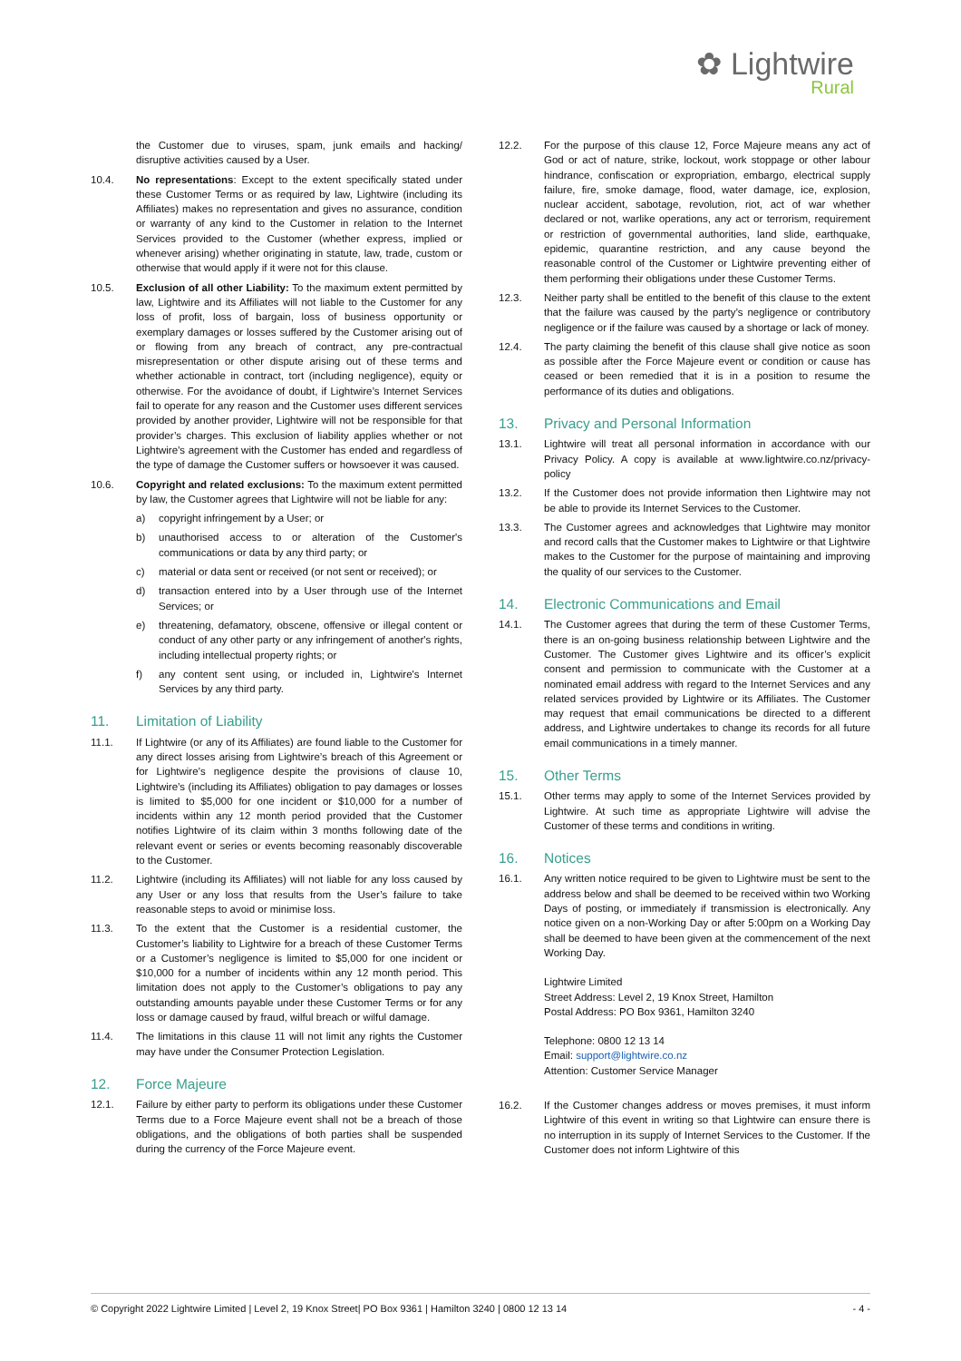✿ Lightwire
Rural
the Customer due to viruses, spam, junk emails and hacking/ disruptive activities caused by a User.
10.4. No representations: Except to the extent specifically stated under these Customer Terms or as required by law, Lightwire (including its Affiliates) makes no representation and gives no assurance, condition or warranty of any kind to the Customer in relation to the Internet Services provided to the Customer (whether express, implied or whenever arising) whether originating in statute, law, trade, custom or otherwise that would apply if it were not for this clause.
10.5. Exclusion of all other Liability: To the maximum extent permitted by law, Lightwire and its Affiliates will not liable to the Customer for any loss of profit, loss of bargain, loss of business opportunity or exemplary damages or losses suffered by the Customer arising out of or flowing from any breach of contract, any pre-contractual misrepresentation or other dispute arising out of these terms and whether actionable in contract, tort (including negligence), equity or otherwise. For the avoidance of doubt, if Lightwire’s Internet Services fail to operate for any reason and the Customer uses different services provided by another provider, Lightwire will not be responsible for that provider’s charges. This exclusion of liability applies whether or not Lightwire’s agreement with the Customer has ended and regardless of the type of damage the Customer suffers or howsoever it was caused.
10.6. Copyright and related exclusions: To the maximum extent permitted by law, the Customer agrees that Lightwire will not be liable for any:
a) copyright infringement by a User; or
b) unauthorised access to or alteration of the Customer's communications or data by any third party; or
c) material or data sent or received (or not sent or received); or
d) transaction entered into by a User through use of the Internet Services; or
e) threatening, defamatory, obscene, offensive or illegal content or conduct of any other party or any infringement of another's rights, including intellectual property rights; or
f) any content sent using, or included in, Lightwire's Internet Services by any third party.
11. Limitation of Liability
11.1. If Lightwire (or any of its Affiliates) are found liable to the Customer for any direct losses arising from Lightwire’s breach of this Agreement or for Lightwire’s negligence despite the provisions of clause 10, Lightwire’s (including its Affiliates) obligation to pay damages or losses is limited to $5,000 for one incident or $10,000 for a number of incidents within any 12 month period provided that the Customer notifies Lightwire of its claim within 3 months following date of the relevant event or series or events becoming reasonably discoverable to the Customer.
11.2. Lightwire (including its Affiliates) will not liable for any loss caused by any User or any loss that results from the User’s failure to take reasonable steps to avoid or minimise loss.
11.3. To the extent that the Customer is a residential customer, the Customer’s liability to Lightwire for a breach of these Customer Terms or a Customer’s negligence is limited to $5,000 for one incident or $10,000 for a number of incidents within any 12 month period. This limitation does not apply to the Customer’s obligations to pay any outstanding amounts payable under these Customer Terms or for any loss or damage caused by fraud, wilful breach or wilful damage.
11.4. The limitations in this clause 11 will not limit any rights the Customer may have under the Consumer Protection Legislation.
12. Force Majeure
12.1. Failure by either party to perform its obligations under these Customer Terms due to a Force Majeure event shall not be a breach of those obligations, and the obligations of both parties shall be suspended during the currency of the Force Majeure event.
12.2. For the purpose of this clause 12, Force Majeure means any act of God or act of nature, strike, lockout, work stoppage or other labour hindrance, confiscation or expropriation, embargo, electrical supply failure, fire, smoke damage, flood, water damage, ice, explosion, nuclear accident, sabotage, revolution, riot, act of war whether declared or not, warlike operations, any act or terrorism, requirement or restriction of governmental authorities, land slide, earthquake, epidemic, quarantine restriction, and any cause beyond the reasonable control of the Customer or Lightwire preventing either of them performing their obligations under these Customer Terms.
12.3. Neither party shall be entitled to the benefit of this clause to the extent that the failure was caused by the party’s negligence or contributory negligence or if the failure was caused by a shortage or lack of money.
12.4. The party claiming the benefit of this clause shall give notice as soon as possible after the Force Majeure event or condition or cause has ceased or been remedied that it is in a position to resume the performance of its duties and obligations.
13. Privacy and Personal Information
13.1. Lightwire will treat all personal information in accordance with our Privacy Policy. A copy is available at www.lightwire.co.nz/privacy-policy
13.2. If the Customer does not provide information then Lightwire may not be able to provide its Internet Services to the Customer.
13.3. The Customer agrees and acknowledges that Lightwire may monitor and record calls that the Customer makes to Lightwire or that Lightwire makes to the Customer for the purpose of maintaining and improving the quality of our services to the Customer.
14. Electronic Communications and Email
14.1. The Customer agrees that during the term of these Customer Terms, there is an on-going business relationship between Lightwire and the Customer. The Customer gives Lightwire and its officer’s explicit consent and permission to communicate with the Customer at a nominated email address with regard to the Internet Services and any related services provided by Lightwire or its Affiliates. The Customer may request that email communications be directed to a different address, and Lightwire undertakes to change its records for all future email communications in a timely manner.
15. Other Terms
15.1. Other terms may apply to some of the Internet Services provided by Lightwire. At such time as appropriate Lightwire will advise the Customer of these terms and conditions in writing.
16. Notices
16.1. Any written notice required to be given to Lightwire must be sent to the address below and shall be deemed to be received within two Working Days of posting, or immediately if transmission is electronically. Any notice given on a non-Working Day or after 5:00pm on a Working Day shall be deemed to have been given at the commencement of the next Working Day.
Lightwire Limited
Street Address: Level 2, 19 Knox Street, Hamilton
Postal Address: PO Box 9361, Hamilton 3240
Telephone: 0800 12 13 14
Email: support@lightwire.co.nz
Attention: Customer Service Manager
16.2. If the Customer changes address or moves premises, it must inform Lightwire of this event in writing so that Lightwire can ensure there is no interruption in its supply of Internet Services to the Customer. If the Customer does not inform Lightwire of this
© Copyright 2022 Lightwire Limited | Level 2, 19 Knox Street| PO Box 9361 | Hamilton 3240 | 0800 12 13 14 - 4 -